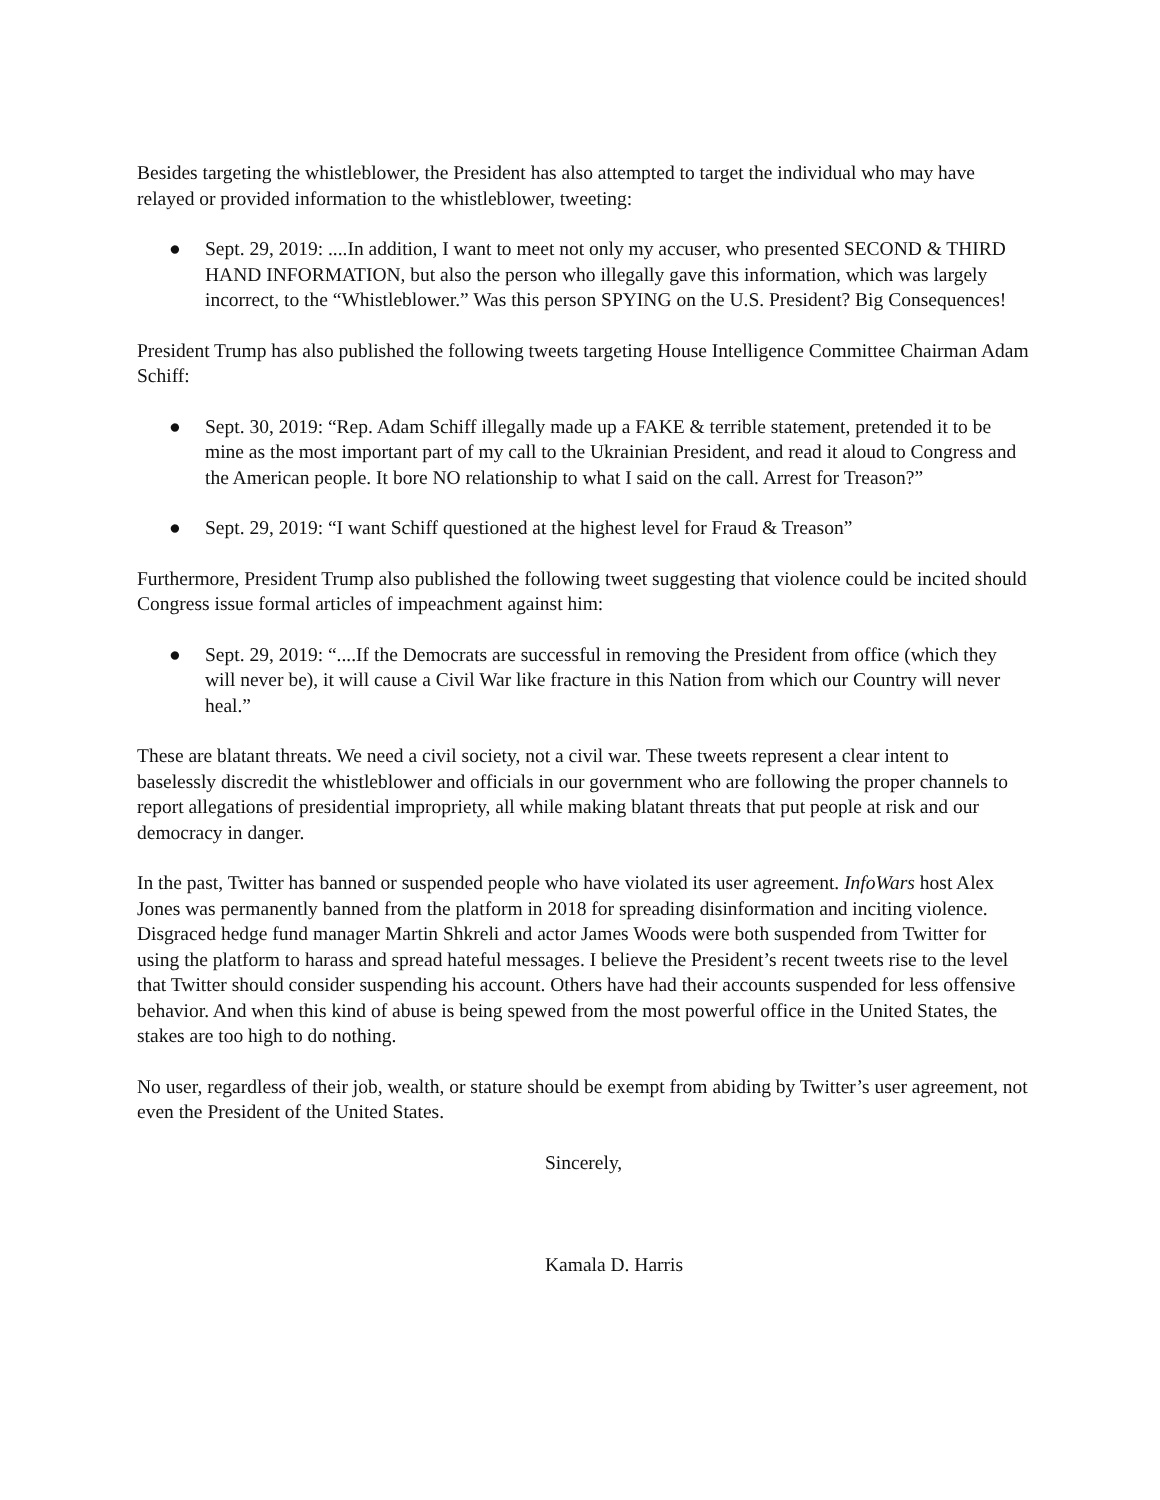Besides targeting the whistleblower, the President has also attempted to target the individual who may have relayed or provided information to the whistleblower, tweeting:
● Sept. 29, 2019: ....In addition, I want to meet not only my accuser, who presented SECOND & THIRD HAND INFORMATION, but also the person who illegally gave this information, which was largely incorrect, to the “Whistleblower.” Was this person SPYING on the U.S. President? Big Consequences!
President Trump has also published the following tweets targeting House Intelligence Committee Chairman Adam Schiff:
● Sept. 30, 2019: “Rep. Adam Schiff illegally made up a FAKE & terrible statement, pretended it to be mine as the most important part of my call to the Ukrainian President, and read it aloud to Congress and the American people. It bore NO relationship to what I said on the call. Arrest for Treason?”
● Sept. 29, 2019: “I want Schiff questioned at the highest level for Fraud & Treason”
Furthermore, President Trump also published the following tweet suggesting that violence could be incited should Congress issue formal articles of impeachment against him:
● Sept. 29, 2019: “....If the Democrats are successful in removing the President from office (which they will never be), it will cause a Civil War like fracture in this Nation from which our Country will never heal.”
These are blatant threats. We need a civil society, not a civil war. These tweets represent a clear intent to baselessly discredit the whistleblower and officials in our government who are following the proper channels to report allegations of presidential impropriety, all while making blatant threats that put people at risk and our democracy in danger.
In the past, Twitter has banned or suspended people who have violated its user agreement. InfoWars host Alex Jones was permanently banned from the platform in 2018 for spreading disinformation and inciting violence. Disgraced hedge fund manager Martin Shkreli and actor James Woods were both suspended from Twitter for using the platform to harass and spread hateful messages. I believe the President’s recent tweets rise to the level that Twitter should consider suspending his account. Others have had their accounts suspended for less offensive behavior. And when this kind of abuse is being spewed from the most powerful office in the United States, the stakes are too high to do nothing.
No user, regardless of their job, wealth, or stature should be exempt from abiding by Twitter’s user agreement, not even the President of the United States.
Sincerely,
Kamala D. Harris